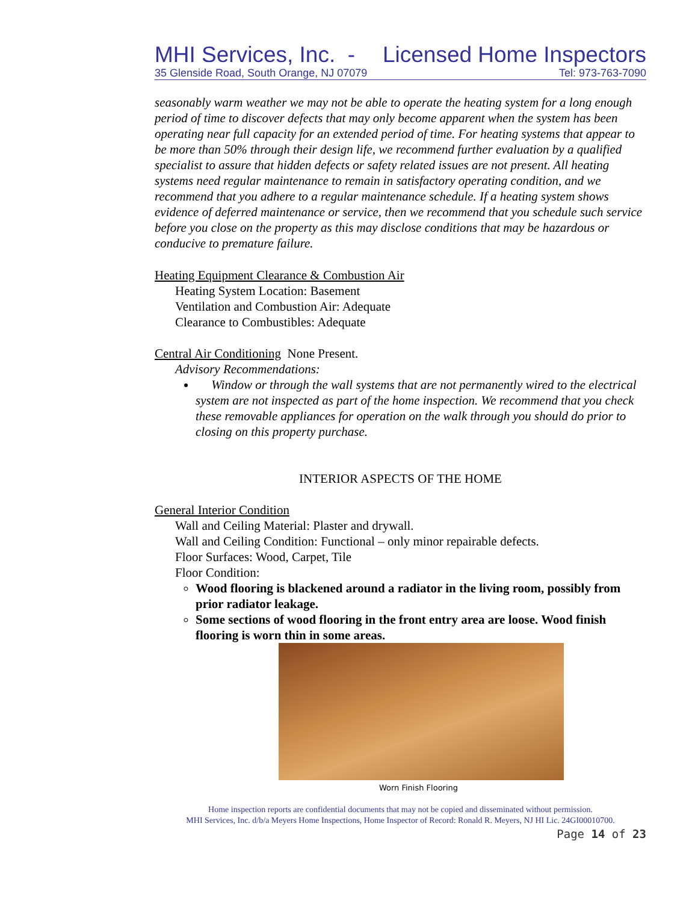MHI Services, Inc. - Licensed Home Inspectors
35 Glenside Road, South Orange, NJ 07079 Tel: 973-763-7090
seasonably warm weather we may not be able to operate the heating system for a long enough period of time to discover defects that may only become apparent when the system has been operating near full capacity for an extended period of time. For heating systems that appear to be more than 50% through their design life, we recommend further evaluation by a qualified specialist to assure that hidden defects or safety related issues are not present. All heating systems need regular maintenance to remain in satisfactory operating condition, and we recommend that you adhere to a regular maintenance schedule. If a heating system shows evidence of deferred maintenance or service, then we recommend that you schedule such service before you close on the property as this may disclose conditions that may be hazardous or conducive to premature failure.
Heating Equipment Clearance & Combustion Air
Heating System Location: Basement
Ventilation and Combustion Air: Adequate
Clearance to Combustibles: Adequate
Central Air Conditioning None Present.
Advisory Recommendations:
Window or through the wall systems that are not permanently wired to the electrical system are not inspected as part of the home inspection. We recommend that you check these removable appliances for operation on the walk through you should do prior to closing on this property purchase.
INTERIOR ASPECTS OF THE HOME
General Interior Condition
Wall and Ceiling Material: Plaster and drywall.
Wall and Ceiling Condition: Functional – only minor repairable defects.
Floor Surfaces: Wood, Carpet, Tile
Floor Condition:
Wood flooring is blackened around a radiator in the living room, possibly from prior radiator leakage.
Some sections of wood flooring in the front entry area are loose. Wood finish flooring is worn thin in some areas.
Worn Finish Flooring
Home inspection reports are confidential documents that may not be copied and disseminated without permission.
MHI Services, Inc. d/b/a Meyers Home Inspections, Home Inspector of Record: Ronald R. Meyers, NJ HI Lic. 24GI00010700.
Page 14 of 23